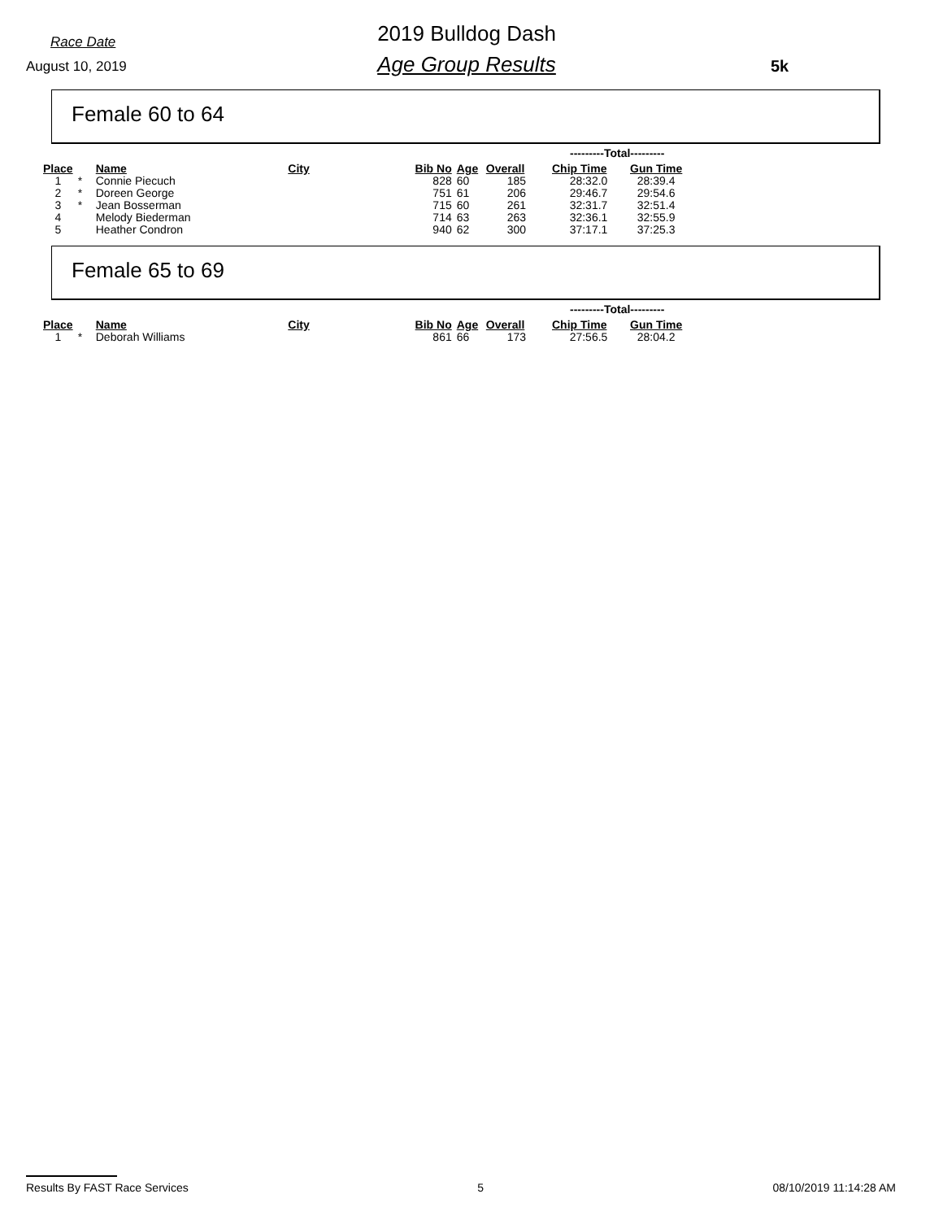Race Date
August 10, 2019
2019 Bulldog Dash
Age Group Results 5k
Female 60 to 64
| | | | | | | | ---------Total--------- | |
| Place | | Name | City | Bib No | Age | Overall | Chip Time | Gun Time |
| 1 | * | Connie Piecuch | | 828 | 60 | 185 | 28:32.0 | 28:39.4 |
| 2 | * | Doreen George | | 751 | 61 | 206 | 29:46.7 | 29:54.6 |
| 3 | * | Jean Bosserman | | 715 | 60 | 261 | 32:31.7 | 32:51.4 |
| 4 | | Melody Biederman | | 714 | 63 | 263 | 32:36.1 | 32:55.9 |
| 5 | | Heather Condron | | 940 | 62 | 300 | 37:17.1 | 37:25.3 |
Female 65 to 69
| | | | | | | | ---------Total--------- | |
| Place | | Name | City | Bib No | Age | Overall | Chip Time | Gun Time |
| 1 | * | Deborah Williams | | 861 | 66 | 173 | 27:56.5 | 28:04.2 |
Results By FAST Race Services 5 08/10/2019 11:14:28 AM